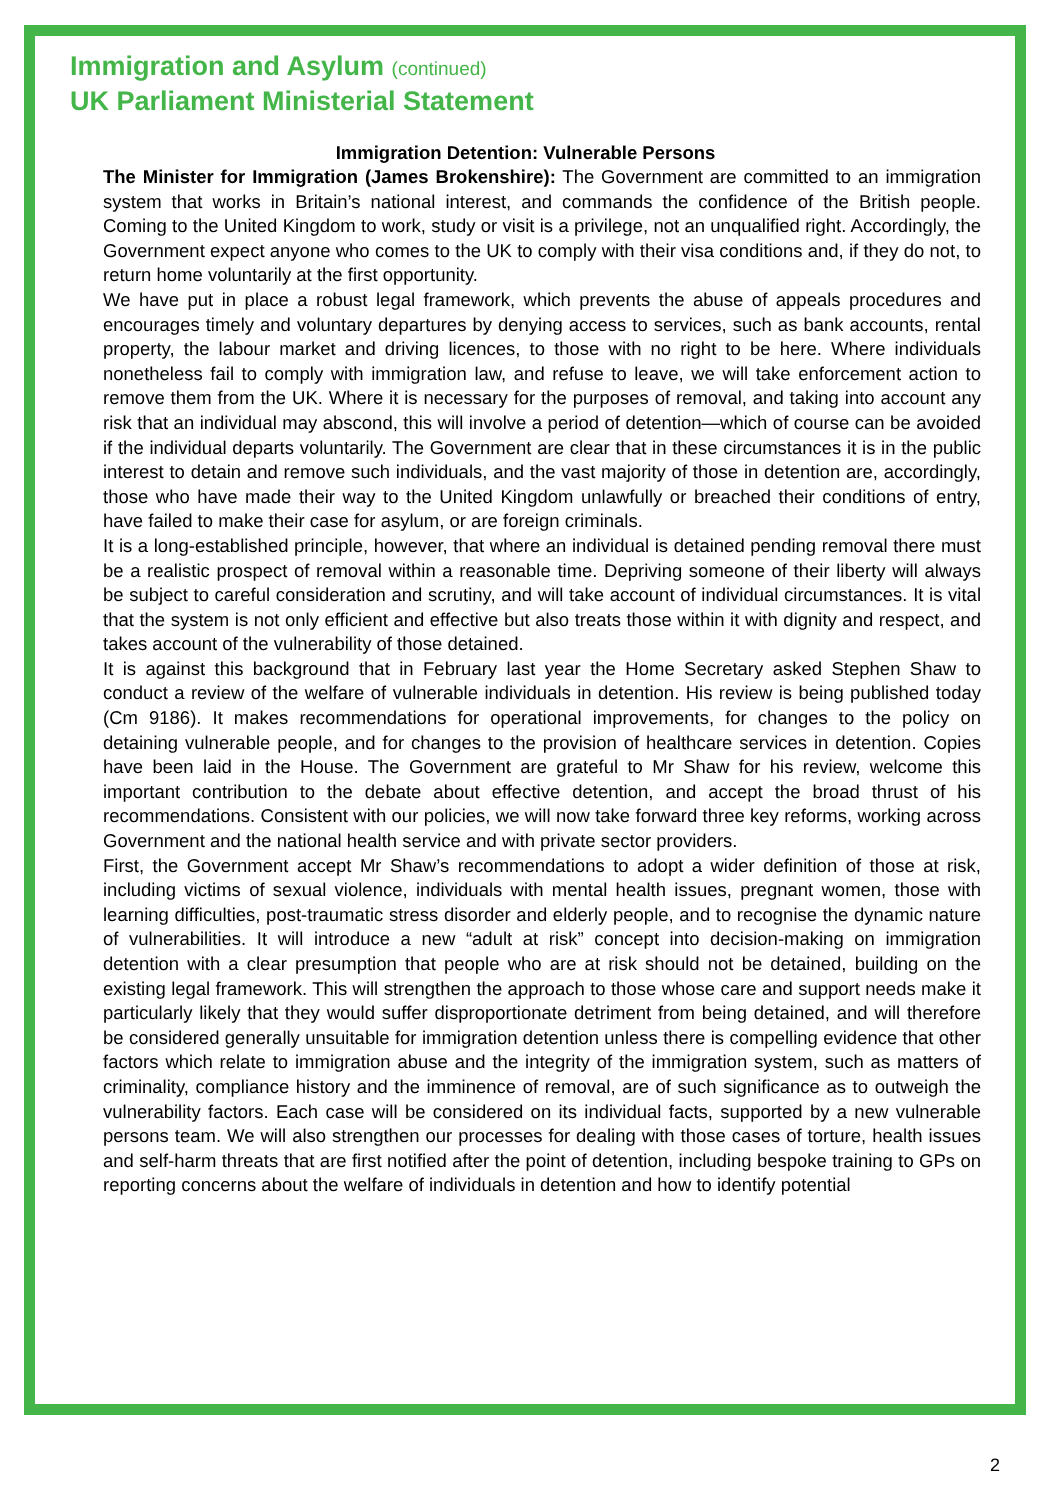Immigration and Asylum (continued)
UK Parliament Ministerial Statement
Immigration Detention: Vulnerable Persons
The Minister for Immigration (James Brokenshire): The Government are committed to an immigration system that works in Britain’s national interest, and commands the confidence of the British people. Coming to the United Kingdom to work, study or visit is a privilege, not an unqualified right. Accordingly, the Government expect anyone who comes to the UK to comply with their visa conditions and, if they do not, to return home voluntarily at the first opportunity.
We have put in place a robust legal framework, which prevents the abuse of appeals procedures and encourages timely and voluntary departures by denying access to services, such as bank accounts, rental property, the labour market and driving licences, to those with no right to be here. Where individuals nonetheless fail to comply with immigration law, and refuse to leave, we will take enforcement action to remove them from the UK. Where it is necessary for the purposes of removal, and taking into account any risk that an individual may abscond, this will involve a period of detention—which of course can be avoided if the individual departs voluntarily. The Government are clear that in these circumstances it is in the public interest to detain and remove such individuals, and the vast majority of those in detention are, accordingly, those who have made their way to the United Kingdom unlawfully or breached their conditions of entry, have failed to make their case for asylum, or are foreign criminals.
It is a long-established principle, however, that where an individual is detained pending removal there must be a realistic prospect of removal within a reasonable time. Depriving someone of their liberty will always be subject to careful consideration and scrutiny, and will take account of individual circumstances. It is vital that the system is not only efficient and effective but also treats those within it with dignity and respect, and takes account of the vulnerability of those detained.
It is against this background that in February last year the Home Secretary asked Stephen Shaw to conduct a review of the welfare of vulnerable individuals in detention. His review is being published today (Cm 9186). It makes recommendations for operational improvements, for changes to the policy on detaining vulnerable people, and for changes to the provision of healthcare services in detention. Copies have been laid in the House. The Government are grateful to Mr Shaw for his review, welcome this important contribution to the debate about effective detention, and accept the broad thrust of his recommendations. Consistent with our policies, we will now take forward three key reforms, working across Government and the national health service and with private sector providers.
First, the Government accept Mr Shaw’s recommendations to adopt a wider definition of those at risk, including victims of sexual violence, individuals with mental health issues, pregnant women, those with learning difficulties, post-traumatic stress disorder and elderly people, and to recognise the dynamic nature of vulnerabilities. It will introduce a new “adult at risk” concept into decision-making on immigration detention with a clear presumption that people who are at risk should not be detained, building on the existing legal framework. This will strengthen the approach to those whose care and support needs make it particularly likely that they would suffer disproportionate detriment from being detained, and will therefore be considered generally unsuitable for immigration detention unless there is compelling evidence that other factors which relate to immigration abuse and the integrity of the immigration system, such as matters of criminality, compliance history and the imminence of removal, are of such significance as to outweigh the vulnerability factors. Each case will be considered on its individual facts, supported by a new vulnerable persons team. We will also strengthen our processes for dealing with those cases of torture, health issues and self-harm threats that are first notified after the point of detention, including bespoke training to GPs on reporting concerns about the welfare of individuals in detention and how to identify potential
2